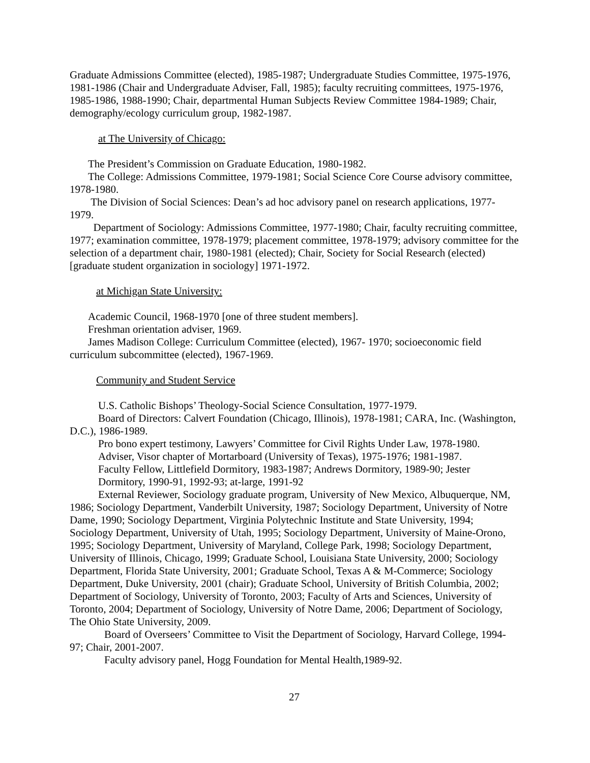Graduate Admissions Committee (elected), 1985-1987; Undergraduate Studies Committee, 1975-1976, 1981-1986 (Chair and Undergraduate Adviser, Fall, 1985); faculty recruiting committees, 1975-1976, 1985-1986, 1988-1990; Chair, departmental Human Subjects Review Committee 1984-1989; Chair, demography/ecology curriculum group, 1982-1987.
at The University of Chicago:
The President’s Commission on Graduate Education, 1980-1982.
The College: Admissions Committee, 1979-1981; Social Science Core Course advisory committee, 1978-1980.
The Division of Social Sciences: Dean’s ad hoc advisory panel on research applications, 1977-1979.
Department of Sociology: Admissions Committee, 1977-1980; Chair, faculty recruiting committee, 1977; examination committee, 1978-1979; placement committee, 1978-1979; advisory committee for the selection of a department chair, 1980-1981 (elected); Chair, Society for Social Research (elected) [graduate student organization in sociology] 1971-1972.
at Michigan State University:
Academic Council, 1968-1970 [one of three student members].
Freshman orientation adviser, 1969.
James Madison College: Curriculum Committee (elected), 1967- 1970; socioeconomic field curriculum subcommittee (elected), 1967-1969.
Community and Student Service
U.S. Catholic Bishops’ Theology-Social Science Consultation, 1977-1979.
Board of Directors: Calvert Foundation (Chicago, Illinois), 1978-1981; CARA, Inc. (Washington, D.C.), 1986-1989.
Pro bono expert testimony, Lawyers’ Committee for Civil Rights Under Law, 1978-1980.
Adviser, Visor chapter of Mortarboard (University of Texas), 1975-1976; 1981-1987.
Faculty Fellow, Littlefield Dormitory, 1983-1987; Andrews Dormitory, 1989-90; Jester Dormitory, 1990-91, 1992-93; at-large, 1991-92
External Reviewer, Sociology graduate program, University of New Mexico, Albuquerque, NM, 1986; Sociology Department, Vanderbilt University, 1987; Sociology Department, University of Notre Dame, 1990; Sociology Department, Virginia Polytechnic Institute and State University, 1994; Sociology Department, University of Utah, 1995; Sociology Department, University of Maine-Orono, 1995; Sociology Department, University of Maryland, College Park, 1998; Sociology Department, University of Illinois, Chicago, 1999; Graduate School, Louisiana State University, 2000; Sociology Department, Florida State University, 2001; Graduate School, Texas A & M-Commerce; Sociology Department, Duke University, 2001 (chair); Graduate School, University of British Columbia, 2002; Department of Sociology, University of Toronto, 2003; Faculty of Arts and Sciences, University of Toronto, 2004; Department of Sociology, University of Notre Dame, 2006; Department of Sociology, The Ohio State University, 2009.
Board of Overseers’ Committee to Visit the Department of Sociology, Harvard College, 1994-97; Chair, 2001-2007.
Faculty advisory panel, Hogg Foundation for Mental Health,1989-92.
27